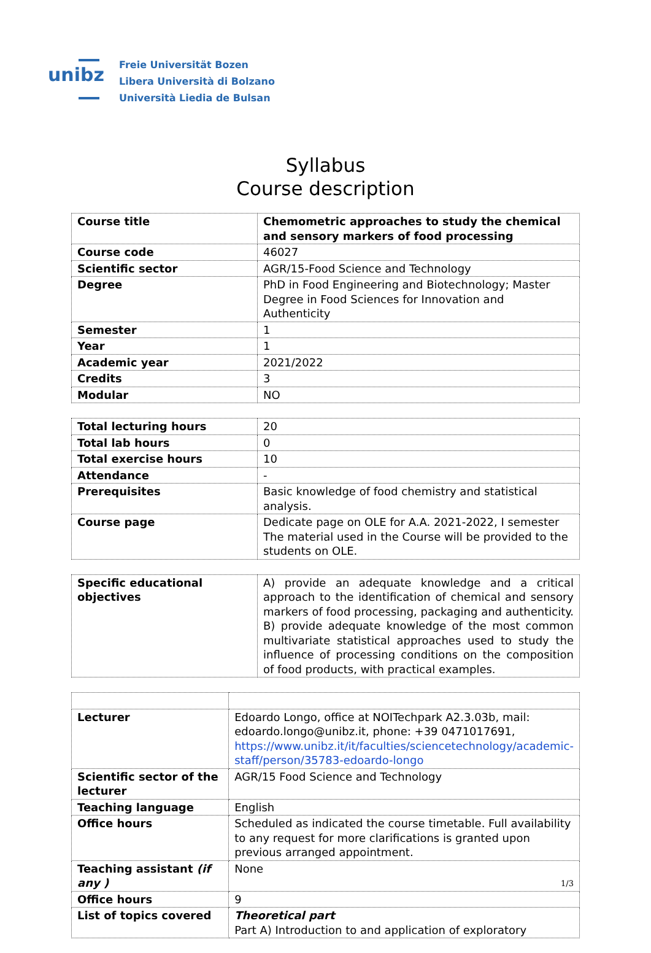unibz
Freie Universität Bozen
Libera Università di Bolzano
Università Liedia de Bulsan
Syllabus
Course description
| Course title | Chemometric approaches to study the chemical and sensory markers of food processing |
| Course code | 46027 |
| Scientific sector | AGR/15-Food Science and Technology |
| Degree | PhD in Food Engineering and Biotechnology; Master Degree in Food Sciences for Innovation and Authenticity |
| Semester | 1 |
| Year | 1 |
| Academic year | 2021/2022 |
| Credits | 3 |
| Modular | NO |
| Total lecturing hours | 20 |
| Total lab hours | 0 |
| Total exercise hours | 10 |
| Attendance | - |
| Prerequisites | Basic knowledge of food chemistry and statistical analysis. |
| Course page | Dedicate page on OLE for A.A. 2021-2022, I semester The material used in the Course will be provided to the students on OLE. |
| Specific educational objectives | A) provide an adequate knowledge and a critical approach to the identification of chemical and sensory markers of food processing, packaging and authenticity. B) provide adequate knowledge of the most common multivariate statistical approaches used to study the influence of processing conditions on the composition of food products, with practical examples. |
| Lecturer | Edoardo Longo, office at NOITechpark A2.3.03b, mail: edoardo.longo@unibz.it, phone: +39 0471017691, https://www.unibz.it/it/faculties/sciencetechnology/academic-staff/person/35783-edoardo-longo |
| Scientific sector of the lecturer | AGR/15 Food Science and Technology |
| Teaching language | English |
| Office hours | Scheduled as indicated the course timetable. Full availability to any request for more clarifications is granted upon previous arranged appointment. |
| Teaching assistant (if any ) | None |
| Office hours | 9 |
| List of topics covered | Theoretical part Part A) Introduction to and application of exploratory |
1/3